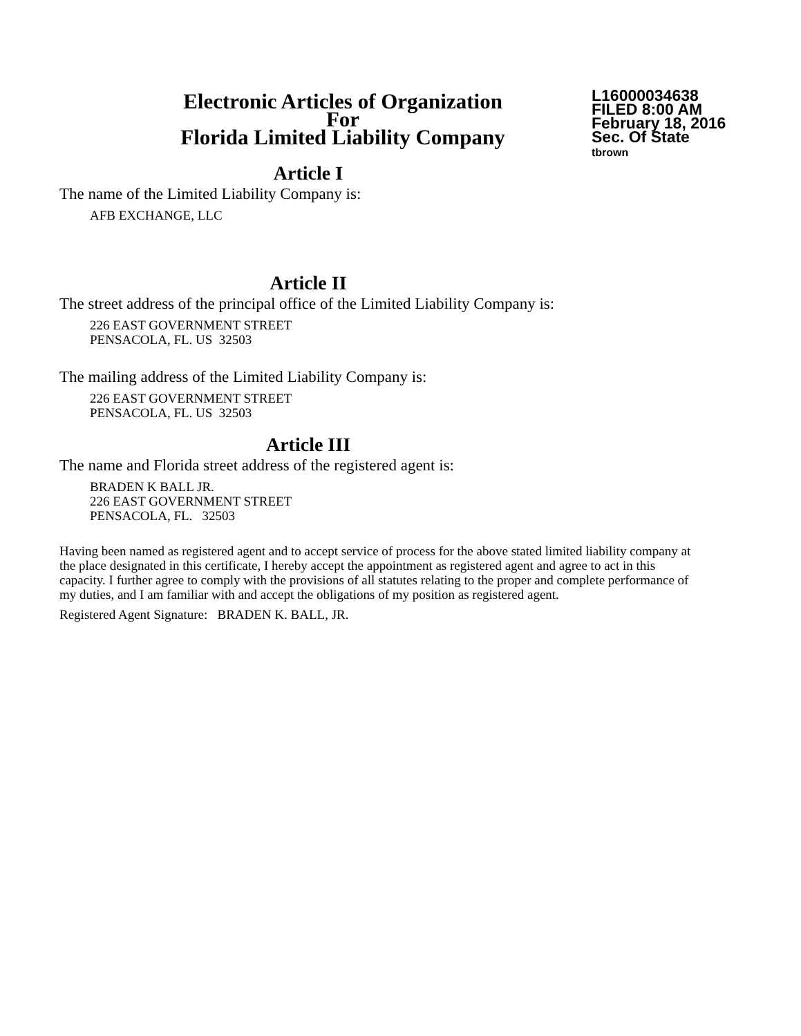Electronic Articles of Organization
For
Florida Limited Liability Company
L16000034638
FILED 8:00 AM
February 18, 2016
Sec. Of State
tbrown
Article I
The name of the Limited Liability Company is:
AFB EXCHANGE, LLC
Article II
The street address of the principal office of the Limited Liability Company is:
226 EAST GOVERNMENT STREET
PENSACOLA, FL. US 32503
The mailing address of the Limited Liability Company is:
226 EAST GOVERNMENT STREET
PENSACOLA, FL. US 32503
Article III
The name and Florida street address of the registered agent is:
BRADEN K BALL JR.
226 EAST GOVERNMENT STREET
PENSACOLA, FL. 32503
Having been named as registered agent and to accept service of process for the above stated limited liability company at the place designated in this certificate, I hereby accept the appointment as registered agent and agree to act in this capacity. I further agree to comply with the provisions of all statutes relating to the proper and complete performance of my duties, and I am familiar with and accept the obligations of my position as registered agent.
Registered Agent Signature: BRADEN K. BALL, JR.